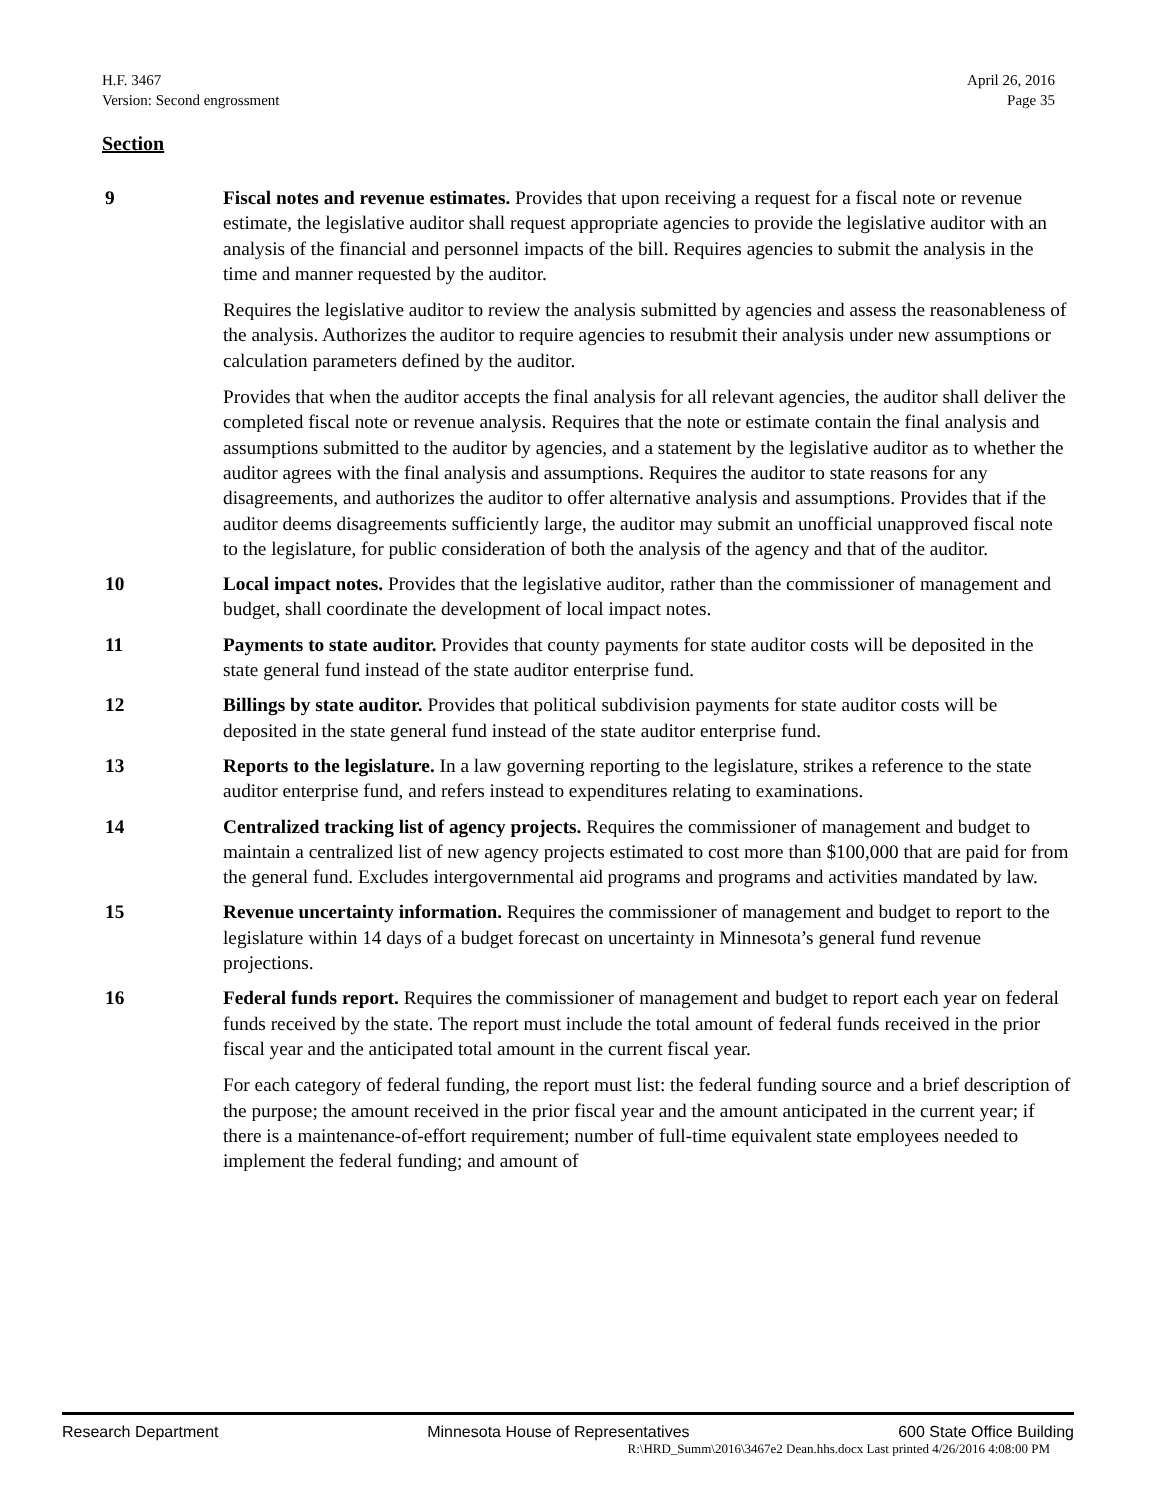H.F. 3467
Version: Second engrossment
April 26, 2016
Page 35
Section
9 Fiscal notes and revenue estimates. Provides that upon receiving a request for a fiscal note or revenue estimate, the legislative auditor shall request appropriate agencies to provide the legislative auditor with an analysis of the financial and personnel impacts of the bill. Requires agencies to submit the analysis in the time and manner requested by the auditor.
Requires the legislative auditor to review the analysis submitted by agencies and assess the reasonableness of the analysis. Authorizes the auditor to require agencies to resubmit their analysis under new assumptions or calculation parameters defined by the auditor.
Provides that when the auditor accepts the final analysis for all relevant agencies, the auditor shall deliver the completed fiscal note or revenue analysis. Requires that the note or estimate contain the final analysis and assumptions submitted to the auditor by agencies, and a statement by the legislative auditor as to whether the auditor agrees with the final analysis and assumptions. Requires the auditor to state reasons for any disagreements, and authorizes the auditor to offer alternative analysis and assumptions. Provides that if the auditor deems disagreements sufficiently large, the auditor may submit an unofficial unapproved fiscal note to the legislature, for public consideration of both the analysis of the agency and that of the auditor.
10 Local impact notes. Provides that the legislative auditor, rather than the commissioner of management and budget, shall coordinate the development of local impact notes.
11 Payments to state auditor. Provides that county payments for state auditor costs will be deposited in the state general fund instead of the state auditor enterprise fund.
12 Billings by state auditor. Provides that political subdivision payments for state auditor costs will be deposited in the state general fund instead of the state auditor enterprise fund.
13 Reports to the legislature. In a law governing reporting to the legislature, strikes a reference to the state auditor enterprise fund, and refers instead to expenditures relating to examinations.
14 Centralized tracking list of agency projects. Requires the commissioner of management and budget to maintain a centralized list of new agency projects estimated to cost more than $100,000 that are paid for from the general fund. Excludes intergovernmental aid programs and programs and activities mandated by law.
15 Revenue uncertainty information. Requires the commissioner of management and budget to report to the legislature within 14 days of a budget forecast on uncertainty in Minnesota’s general fund revenue projections.
16 Federal funds report. Requires the commissioner of management and budget to report each year on federal funds received by the state. The report must include the total amount of federal funds received in the prior fiscal year and the anticipated total amount in the current fiscal year.
For each category of federal funding, the report must list: the federal funding source and a brief description of the purpose; the amount received in the prior fiscal year and the amount anticipated in the current year; if there is a maintenance-of-effort requirement; number of full-time equivalent state employees needed to implement the federal funding; and amount of
Research Department Minnesota House of Representatives 600 State Office Building
R:\HRD_Summ\2016\3467e2 Dean.hhs.docx Last printed 4/26/2016 4:08:00 PM